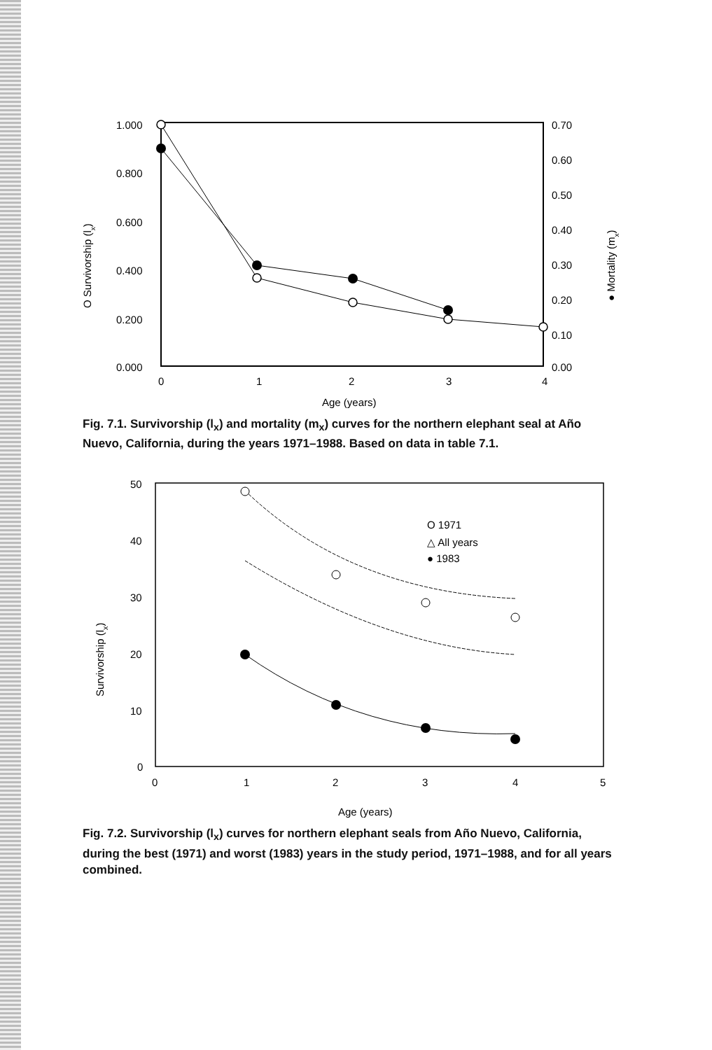1.000
0.800
0.600
0.400
0.200
0.000
0.70
0.60
0.50
0.40
0.30
0.20
0.10
0.00
0
1
2
3
4
Age (years)
O Survivorship (lx)
● Mortality (mx)
Fig. 7.1. Survivorship (l<sub>x</sub>) and mortality (m<sub>x</sub>) curves for the northern elephant seal at Año Nuevo, California, during the years 1971–1988. Based on data in table 7.1.
50
40
30
20
10
0
0
1
2
3
4
5
Age (years)
O 1971
△ All years
● 1983
Survivorship (lx)
Fig. 7.2. Survivorship (l<sub>x</sub>) curves for northern elephant seals from Año Nuevo, California, during the best (1971) and worst (1983) years in the study period, 1971–1988, and for all years combined.